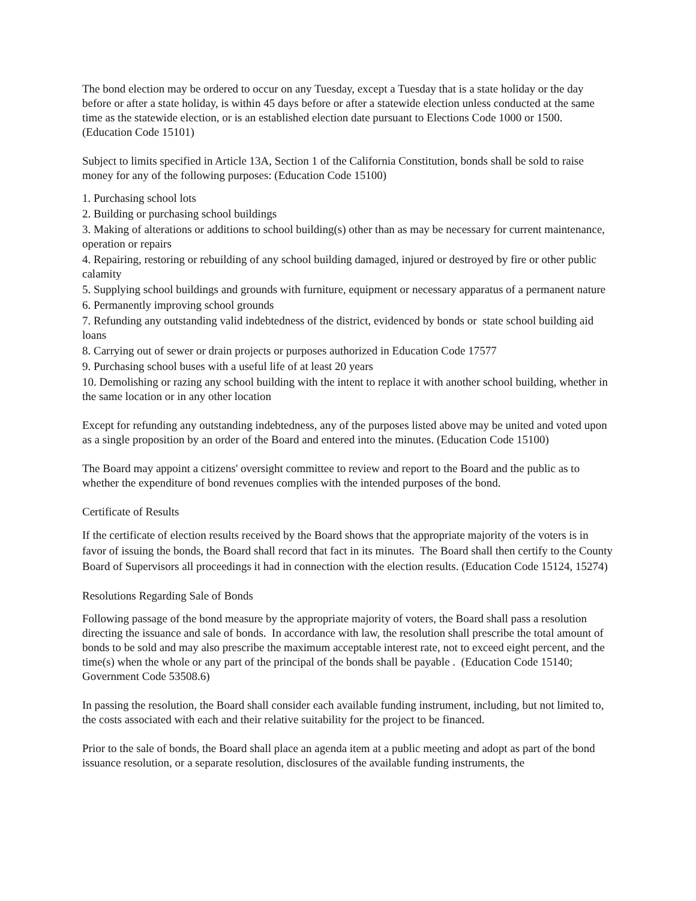The bond election may be ordered to occur on any Tuesday, except a Tuesday that is a state holiday or the day before or after a state holiday, is within 45 days before or after a statewide election unless conducted at the same time as the statewide election, or is an established election date pursuant to Elections Code 1000 or 1500. (Education Code 15101)
Subject to limits specified in Article 13A, Section 1 of the California Constitution, bonds shall be sold to raise money for any of the following purposes: (Education Code 15100)
1. Purchasing school lots
2. Building or purchasing school buildings
3. Making of alterations or additions to school building(s) other than as may be necessary for current maintenance, operation or repairs
4. Repairing, restoring or rebuilding of any school building damaged, injured or destroyed by fire or other public calamity
5. Supplying school buildings and grounds with furniture, equipment or necessary apparatus of a permanent nature
6. Permanently improving school grounds
7. Refunding any outstanding valid indebtedness of the district, evidenced by bonds or state school building aid loans
8. Carrying out of sewer or drain projects or purposes authorized in Education Code 17577
9. Purchasing school buses with a useful life of at least 20 years
10. Demolishing or razing any school building with the intent to replace it with another school building, whether in the same location or in any other location
Except for refunding any outstanding indebtedness, any of the purposes listed above may be united and voted upon as a single proposition by an order of the Board and entered into the minutes. (Education Code 15100)
The Board may appoint a citizens' oversight committee to review and report to the Board and the public as to whether the expenditure of bond revenues complies with the intended purposes of the bond.
Certificate of Results
If the certificate of election results received by the Board shows that the appropriate majority of the voters is in favor of issuing the bonds, the Board shall record that fact in its minutes. The Board shall then certify to the County Board of Supervisors all proceedings it had in connection with the election results. (Education Code 15124, 15274)
Resolutions Regarding Sale of Bonds
Following passage of the bond measure by the appropriate majority of voters, the Board shall pass a resolution directing the issuance and sale of bonds. In accordance with law, the resolution shall prescribe the total amount of bonds to be sold and may also prescribe the maximum acceptable interest rate, not to exceed eight percent, and the time(s) when the whole or any part of the principal of the bonds shall be payable . (Education Code 15140; Government Code 53508.6)
In passing the resolution, the Board shall consider each available funding instrument, including, but not limited to, the costs associated with each and their relative suitability for the project to be financed.
Prior to the sale of bonds, the Board shall place an agenda item at a public meeting and adopt as part of the bond issuance resolution, or a separate resolution, disclosures of the available funding instruments, the